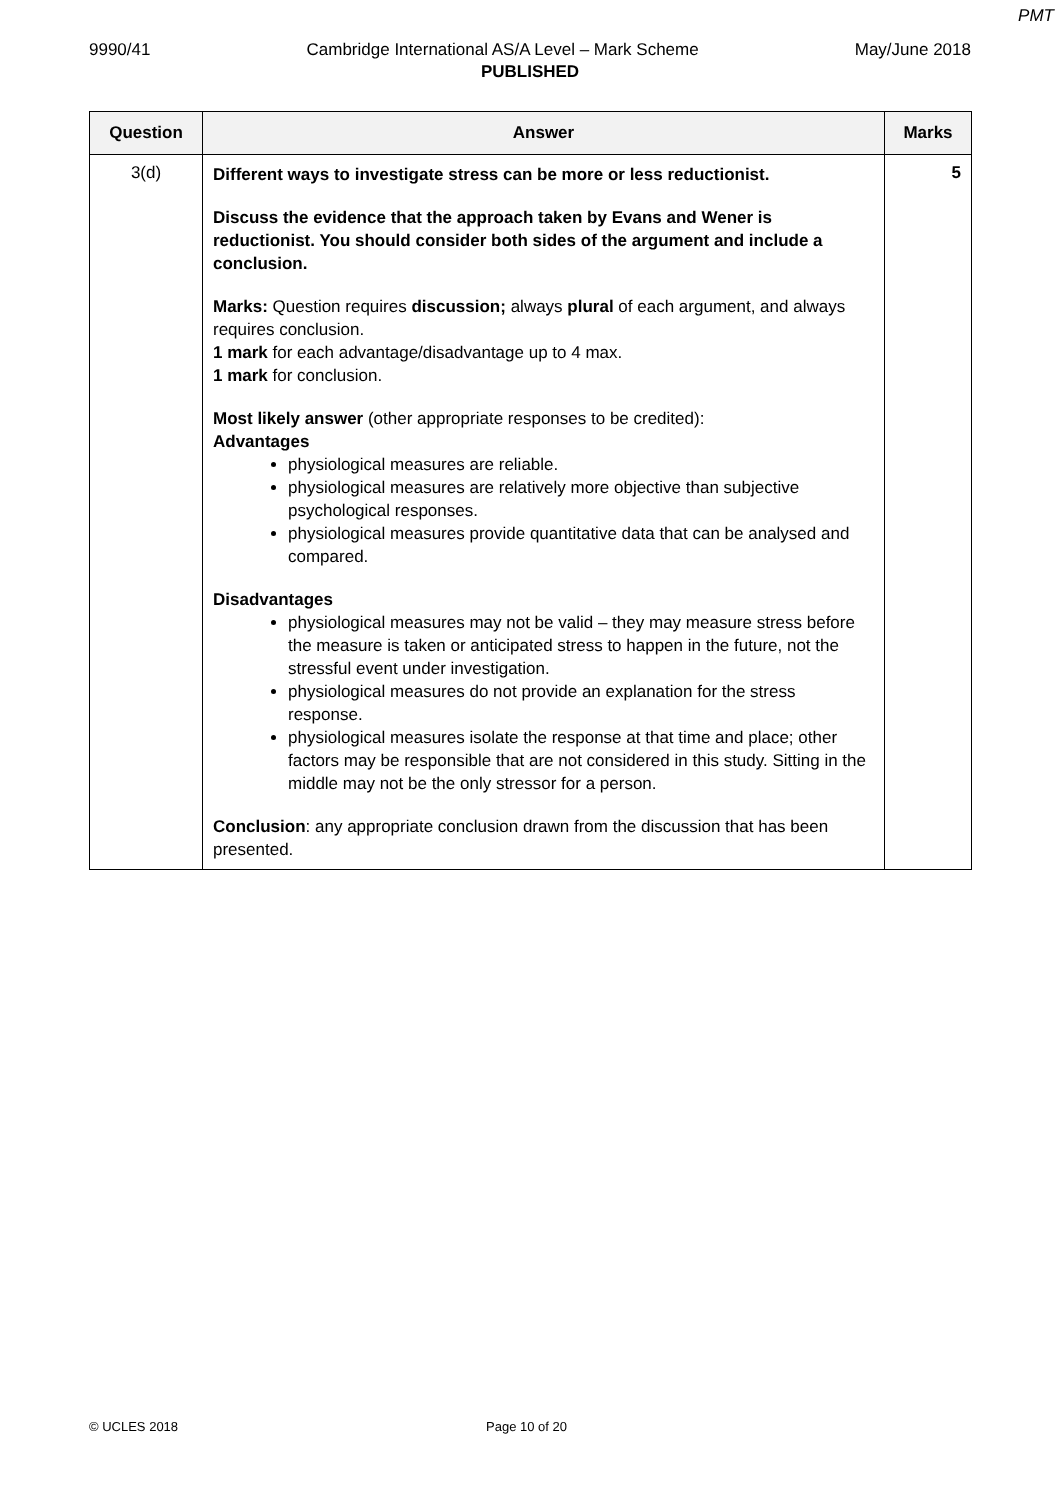PMT
9990/41 Cambridge International AS/A Level – Mark Scheme May/June 2018
PUBLISHED
| Question | Answer | Marks |
| --- | --- | --- |
| 3(d) | Different ways to investigate stress can be more or less reductionist. Discuss the evidence that the approach taken by Evans and Wener is reductionist. You should consider both sides of the argument and include a conclusion. Marks: Question requires discussion; always plural of each argument, and always requires conclusion. 1 mark for each advantage/disadvantage up to 4 max. 1 mark for conclusion. Most likely answer (other appropriate responses to be credited): Advantages physiological measures are reliable. physiological measures are relatively more objective than subjective psychological responses. physiological measures provide quantitative data that can be analysed and compared. Disadvantages physiological measures may not be valid – they may measure stress before the measure is taken or anticipated stress to happen in the future, not the stressful event under investigation. physiological measures do not provide an explanation for the stress response. physiological measures isolate the response at that time and place; other factors may be responsible that are not considered in this study. Sitting in the middle may not be the only stressor for a person. Conclusion : any appropriate conclusion drawn from the discussion that has been presented. | 5 |
© UCLES 2018 Page 10 of 20